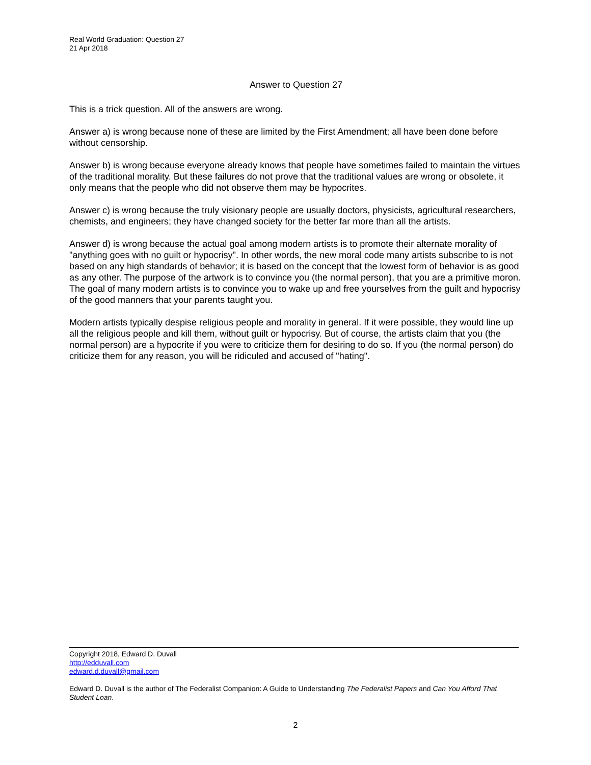Real World Graduation: Question 27
21 Apr 2018
Answer to Question 27
This is a trick question. All of the answers are wrong.
Answer a) is wrong because none of these are limited by the First Amendment; all have been done before without censorship.
Answer b) is wrong because everyone already knows that people have sometimes failed to maintain the virtues of the traditional morality. But these failures do not prove that the traditional values are wrong or obsolete, it only means that the people who did not observe them may be hypocrites.
Answer c) is wrong because the truly visionary people are usually doctors, physicists, agricultural researchers, chemists, and engineers; they have changed society for the better far more than all the artists.
Answer d) is wrong because the actual goal among modern artists is to promote their alternate morality of "anything goes with no guilt or hypocrisy". In other words, the new moral code many artists subscribe to is not based on any high standards of behavior; it is based on the concept that the lowest form of behavior is as good as any other. The purpose of the artwork is to convince you (the normal person), that you are a primitive moron. The goal of many modern artists is to convince you to wake up and free yourselves from the guilt and hypocrisy of the good manners that your parents taught you.
Modern artists typically despise religious people and morality in general. If it were possible, they would line up all the religious people and kill them, without guilt or hypocrisy. But of course, the artists claim that you (the normal person) are a hypocrite if you were to criticize them for desiring to do so. If you (the normal person) do criticize them for any reason, you will be ridiculed and accused of "hating".
Copyright 2018, Edward D. Duvall
http://edduvall.com
edward.d.duvall@gmail.com
Edward D. Duvall is the author of The Federalist Companion: A Guide to Understanding The Federalist Papers and Can You Afford That Student Loan.
2